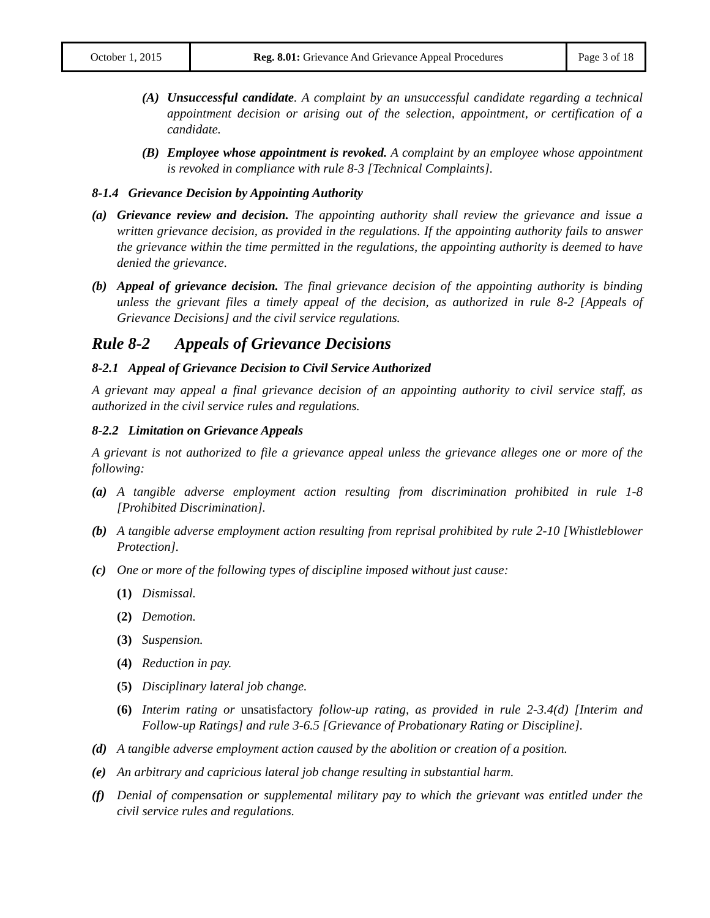| October 1, 2015 | Reg. 8.01: Grievance And Grievance Appeal Procedures | Page 3 of 18 |
(A) Unsuccessful candidate. A complaint by an unsuccessful candidate regarding a technical appointment decision or arising out of the selection, appointment, or certification of a candidate.
(B) Employee whose appointment is revoked. A complaint by an employee whose appointment is revoked in compliance with rule 8-3 [Technical Complaints].
8-1.4 Grievance Decision by Appointing Authority
(a) Grievance review and decision. The appointing authority shall review the grievance and issue a written grievance decision, as provided in the regulations. If the appointing authority fails to answer the grievance within the time permitted in the regulations, the appointing authority is deemed to have denied the grievance.
(b) Appeal of grievance decision. The final grievance decision of the appointing authority is binding unless the grievant files a timely appeal of the decision, as authorized in rule 8-2 [Appeals of Grievance Decisions] and the civil service regulations.
Rule 8-2 Appeals of Grievance Decisions
8-2.1 Appeal of Grievance Decision to Civil Service Authorized
A grievant may appeal a final grievance decision of an appointing authority to civil service staff, as authorized in the civil service rules and regulations.
8-2.2 Limitation on Grievance Appeals
A grievant is not authorized to file a grievance appeal unless the grievance alleges one or more of the following:
(a) A tangible adverse employment action resulting from discrimination prohibited in rule 1-8 [Prohibited Discrimination].
(b) A tangible adverse employment action resulting from reprisal prohibited by rule 2-10 [Whistleblower Protection].
(c) One or more of the following types of discipline imposed without just cause:
(1) Dismissal.
(2) Demotion.
(3) Suspension.
(4) Reduction in pay.
(5) Disciplinary lateral job change.
(6) Interim rating or unsatisfactory follow-up rating, as provided in rule 2-3.4(d) [Interim and Follow-up Ratings] and rule 3-6.5 [Grievance of Probationary Rating or Discipline].
(d) A tangible adverse employment action caused by the abolition or creation of a position.
(e) An arbitrary and capricious lateral job change resulting in substantial harm.
(f) Denial of compensation or supplemental military pay to which the grievant was entitled under the civil service rules and regulations.